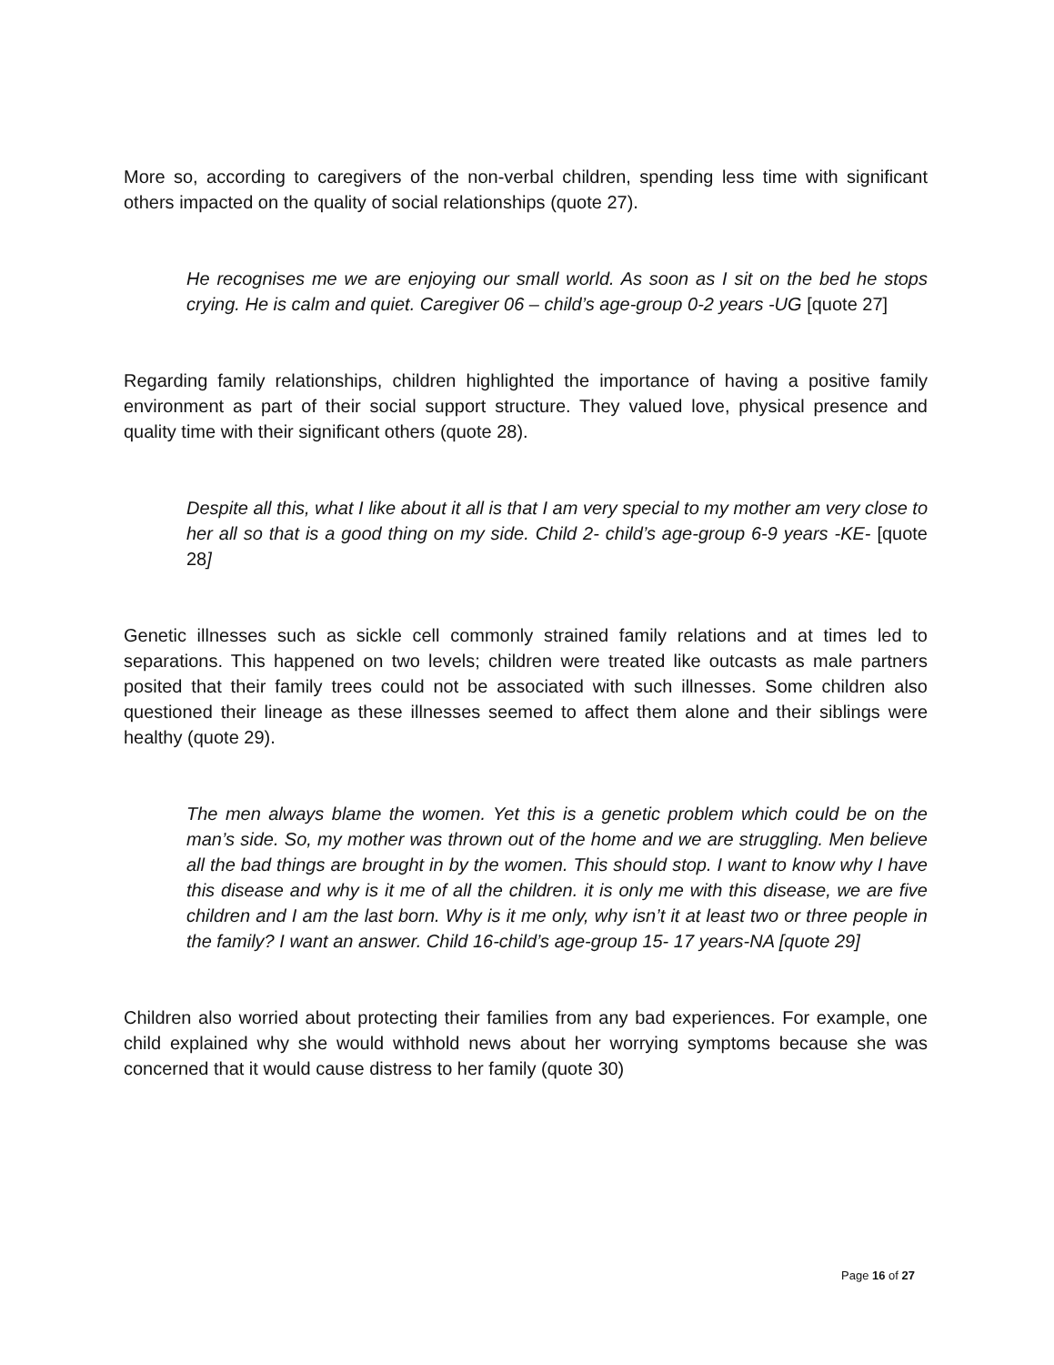More so, according to caregivers of the non-verbal children, spending less time with significant others impacted on the quality of social relationships (quote 27).
He recognises me we are enjoying our small world. As soon as I sit on the bed he stops crying. He is calm and quiet. Caregiver 06 – child’s age-group 0-2 years -UG [quote 27]
Regarding family relationships, children highlighted the importance of having a positive family environment as part of their social support structure. They valued love, physical presence and quality time with their significant others (quote 28).
Despite all this, what I like about it all is that I am very special to my mother am very close to her all so that is a good thing on my side. Child 2- child’s age-group 6-9 years -KE- [quote 28]
Genetic illnesses such as sickle cell commonly strained family relations and at times led to separations. This happened on two levels; children were treated like outcasts as male partners posited that their family trees could not be associated with such illnesses. Some children also questioned their lineage as these illnesses seemed to affect them alone and their siblings were healthy (quote 29).
The men always blame the women. Yet this is a genetic problem which could be on the man’s side. So, my mother was thrown out of the home and we are struggling. Men believe all the bad things are brought in by the women. This should stop. I want to know why I have this disease and why is it me of all the children. it is only me with this disease, we are five children and I am the last born. Why is it me only, why isn’t it at least two or three people in the family? I want an answer. Child 16-child’s age-group 15- 17 years-NA [quote 29]
Children also worried about protecting their families from any bad experiences. For example, one child explained why she would withhold news about her worrying symptoms because she was concerned that it would cause distress to her family (quote 30)
Page 16 of 27